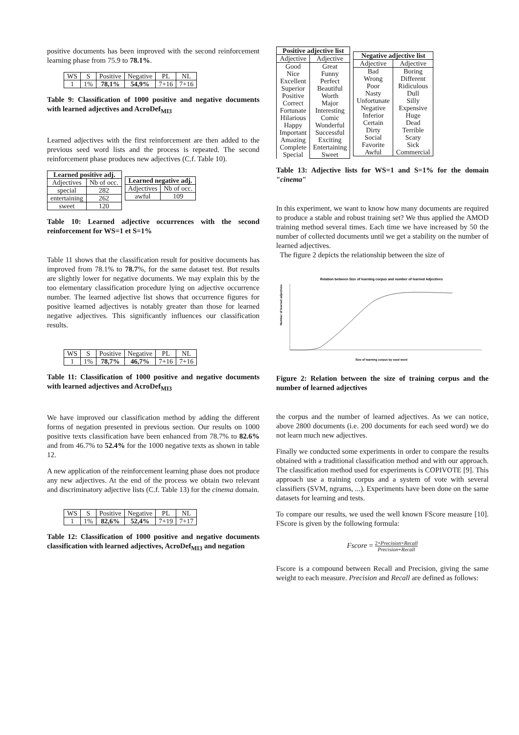positive documents has been improved with the second reinforcement learning phase from 75.9 to 78.1%.
| WS | S | Positive | Negative | PL | NL |
| 1 | 1% | 78,1% | 54,9% | 7+16 | 7+16 |
Table 9: Classification of 1000 positive and negative documents with learned adjectives and AcroDef<sub>MI3</sub>
Learned adjectives with the first reinforcement are then added to the previous seed word lists and the process is repeated. The second reinforcement phase produces new adjectives (C.f. Table 10).
| Learned positive adj. | |
| --- | --- |
| Adjectives | Nb of occ. |
| special | 282 |
| entertaining | 262 |
| sweet | 120 |
| Learned negative adj. | |
| --- | --- |
| Adjectives | Nb of occ. |
| awful | 109 |
Table 10: Learned adjective occurrences with the second reinforcement for WS=1 et S=1%
Table 11 shows that the classification result for positive documents has improved from 78.1% to 78.7%, for the same dataset test. But results are slightly lower for negative documents. We may explain this by the too elementary classification procedure lying on adjective occurrence number. The learned adjective list shows that occurrence figures for positive learned adjectives is notably greater than those for learned negative adjectives. This significantly influences our classification results.
| WS | S | Positive | Negative | PL | NL |
| 1 | 1% | 78,7% | 46,7% | 7+16 | 7+16 |
Table 11: Classification of 1000 positive and negative documents with learned adjectives and AcroDef<sub>MI3</sub>
We have improved our classification method by adding the different forms of negation presented in previous section. Our results on 1000 positive texts classification have been enhanced from 78.7% to 82.6% and from 46.7% to 52.4% for the 1000 negative texts as shown in table 12.
A new application of the reinforcement learning phase does not produce any new adjectives. At the end of the process we obtain two relevant and discriminatory adjective lists (C.f. Table 13) for the cinema domain.
| WS | S | Positive | Negative | PL | NL |
| 1 | 1% | 82,6% | 52,4% | 7+19 | 7+17 |
Table 12: Classification of 1000 positive and negative documents classification with learned adjectives, AcroDef<sub>MI3</sub> and negation
| Positive adjective list | |
| --- | --- |
| Adjective | Adjective |
| Good Nice Excellent Superior Positive Correct Fortunate Hilarious Happy Important Amazing Complete Special | Great Funny Perfect Beautiful Worth Major Interesting Comic Wonderful Successful Exciting Entertaining Sweet |
| Negative adjective list | |
| --- | --- |
| Adjective | Adjective |
| Bad Wrong Poor Nasty Unfortunate Negative Inferior Certain Dirty Social Favorite Awful | Boring Different Ridiculous Dull Silly Expensive Huge Dead Terrible Scary Sick Commercial |
Table 13: Adjective lists for WS=1 and S=1% for the domain "cinema"
In this experiment, we want to know how many documents are required to produce a stable and robust training set? We thus applied the AMOD training method several times. Each time we have increased by 50 the number of collected documents until we get a stability on the number of learned adjectives.
The figure 2 depicts the relationship between the size of
Relation between Size of learning corpus and number of learned Adjectives
Size of learning corpus by seed word
Number of learned adjectives
Figure 2: Relation between the size of training corpus and the number of learned adjectives
the corpus and the number of learned adjectives. As we can notice, above 2800 documents (i.e. 200 documents for each seed word) we do not learn much new adjectives.
Finally we conducted some experiments in order to compare the results obtained with a traditional classification method and with our approach. The classification method used for experiments is COPIVOTE [9]. This approach use a training corpus and a system of vote with several classifiers (SVM, ngrams, ...). Experiments have been done on the same datasets for learning and tests.
To compare our results, we used the well known FScore measure [10]. FScore is given by the following formula:
Fscore = 2×Precision×Recall Precision+Recall
Fscore is a compound between Recall and Precision, giving the same weight to each measure. Precision and Recall are defined as follows: